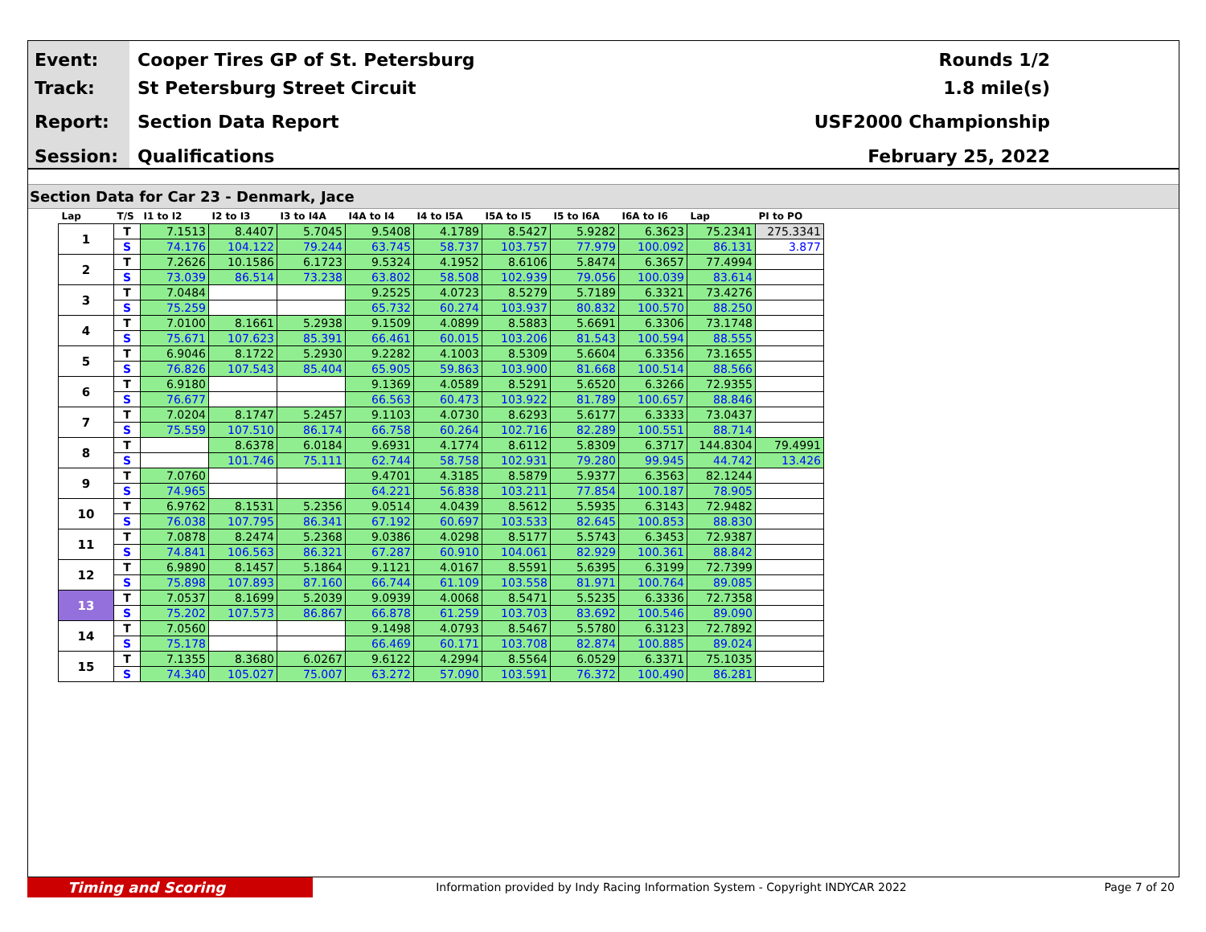Event:
Track:
Report:
Session:
Cooper Tires GP of St. Petersburg
St Petersburg Street Circuit
Section Data Report
Qualifications
Rounds 1/2
1.8 mile(s)
USF2000 Championship
February 25, 2022
Section Data for Car 23 - Denmark, Jace
| Lap | T/S | I1 to I2 | I2 to I3 | I3 to I4A | I4A to I4 | I4 to I5A | I5A to I5 | I5 to I6A | I6A to I6 | Lap | PI to PO |
| --- | --- | --- | --- | --- | --- | --- | --- | --- | --- | --- | --- |
| 1 | T | 7.1513 | 8.4407 | 5.7045 | 9.5408 | 4.1789 | 8.5427 | 5.9282 | 6.3623 | 75.2341 | 275.3341 |
| | S | 74.176 | 104.122 | 79.244 | 63.745 | 58.737 | 103.757 | 77.979 | 100.092 | 86.131 | 3.877 |
| 2 | T | 7.2626 | 10.1586 | 6.1723 | 9.5324 | 4.1952 | 8.6106 | 5.8474 | 6.3657 | 77.4994 | |
| | S | 73.039 | 86.514 | 73.238 | 63.802 | 58.508 | 102.939 | 79.056 | 100.039 | 83.614 | |
| 3 | T | 7.0484 | | | 9.2525 | 4.0723 | 8.5279 | 5.7189 | 6.3321 | 73.4276 | |
| | S | 75.259 | | | 65.732 | 60.274 | 103.937 | 80.832 | 100.570 | 88.250 | |
| 4 | T | 7.0100 | 8.1661 | 5.2938 | 9.1509 | 4.0899 | 8.5883 | 5.6691 | 6.3306 | 73.1748 | |
| | S | 75.671 | 107.623 | 85.391 | 66.461 | 60.015 | 103.206 | 81.543 | 100.594 | 88.555 | |
| 5 | T | 6.9046 | 8.1722 | 5.2930 | 9.2282 | 4.1003 | 8.5309 | 5.6604 | 6.3356 | 73.1655 | |
| | S | 76.826 | 107.543 | 85.404 | 65.905 | 59.863 | 103.900 | 81.668 | 100.514 | 88.566 | |
| 6 | T | 6.9180 | | | 9.1369 | 4.0589 | 8.5291 | 5.6520 | 6.3266 | 72.9355 | |
| | S | 76.677 | | | 66.563 | 60.473 | 103.922 | 81.789 | 100.657 | 88.846 | |
| 7 | T | 7.0204 | 8.1747 | 5.2457 | 9.1103 | 4.0730 | 8.6293 | 5.6177 | 6.3333 | 73.0437 | |
| | S | 75.559 | 107.510 | 86.174 | 66.758 | 60.264 | 102.716 | 82.289 | 100.551 | 88.714 | |
| 8 | T | | 8.6378 | 6.0184 | 9.6931 | 4.1774 | 8.6112 | 5.8309 | 6.3717 | 144.8304 | 79.4991 |
| | S | | 101.746 | 75.111 | 62.744 | 58.758 | 102.931 | 79.280 | 99.945 | 44.742 | 13.426 |
| 9 | T | 7.0760 | | | 9.4701 | 4.3185 | 8.5879 | 5.9377 | 6.3563 | 82.1244 | |
| | S | 74.965 | | | 64.221 | 56.838 | 103.211 | 77.854 | 100.187 | 78.905 | |
| 10 | T | 6.9762 | 8.1531 | 5.2356 | 9.0514 | 4.0439 | 8.5612 | 5.5935 | 6.3143 | 72.9482 | |
| | S | 76.038 | 107.795 | 86.341 | 67.192 | 60.697 | 103.533 | 82.645 | 100.853 | 88.830 | |
| 11 | T | 7.0878 | 8.2474 | 5.2368 | 9.0386 | 4.0298 | 8.5177 | 5.5743 | 6.3453 | 72.9387 | |
| | S | 74.841 | 106.563 | 86.321 | 67.287 | 60.910 | 104.061 | 82.929 | 100.361 | 88.842 | |
| 12 | T | 6.9890 | 8.1457 | 5.1864 | 9.1121 | 4.0167 | 8.5591 | 5.6395 | 6.3199 | 72.7399 | |
| | S | 75.898 | 107.893 | 87.160 | 66.744 | 61.109 | 103.558 | 81.971 | 100.764 | 89.085 | |
| 13 | T | 7.0537 | 8.1699 | 5.2039 | 9.0939 | 4.0068 | 8.5471 | 5.5235 | 6.3336 | 72.7358 | |
| | S | 75.202 | 107.573 | 86.867 | 66.878 | 61.259 | 103.703 | 83.692 | 100.546 | 89.090 | |
| 14 | T | 7.0560 | | | 9.1498 | 4.0793 | 8.5467 | 5.5780 | 6.3123 | 72.7892 | |
| | S | 75.178 | | | 66.469 | 60.171 | 103.708 | 82.874 | 100.885 | 89.024 | |
| 15 | T | 7.1355 | 8.3680 | 6.0267 | 9.6122 | 4.2994 | 8.5564 | 6.0529 | 6.3371 | 75.1035 | |
| | S | 74.340 | 105.027 | 75.007 | 63.272 | 57.090 | 103.591 | 76.372 | 100.490 | 86.281 | |
Timing and Scoring
Information provided by Indy Racing Information System - Copyright INDYCAR 2022
Page 7 of 20